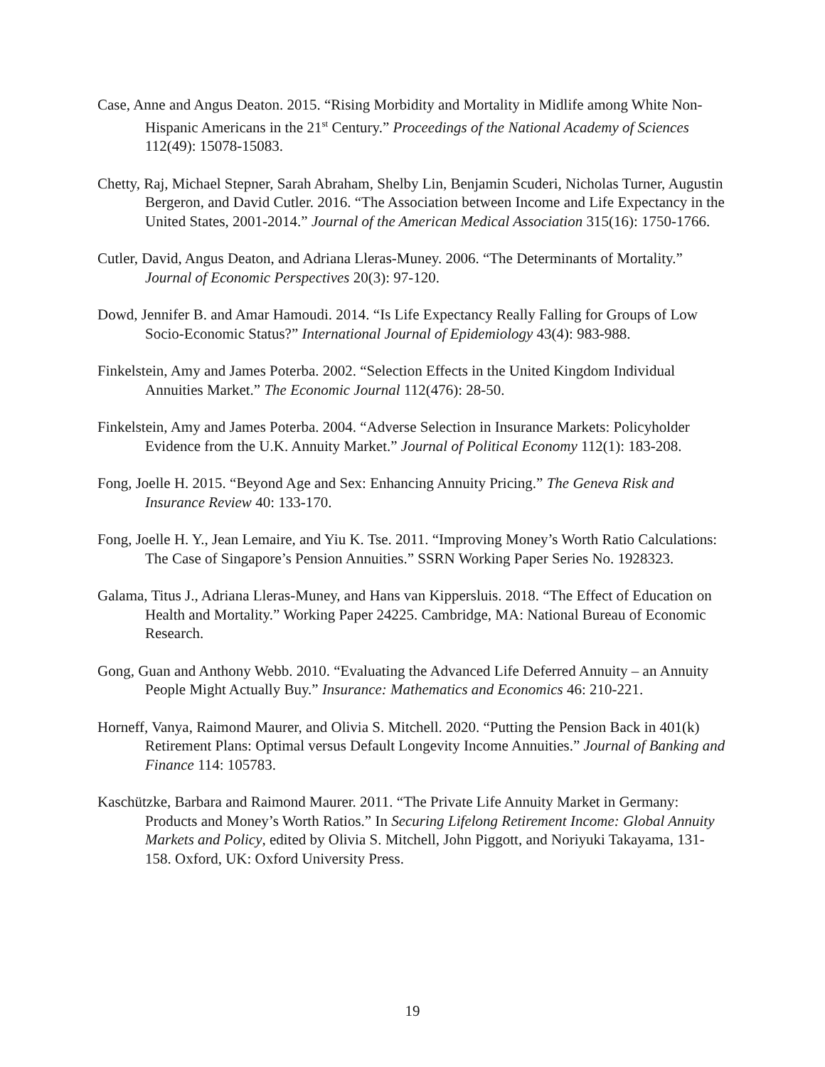Case, Anne and Angus Deaton. 2015. “Rising Morbidity and Mortality in Midlife among White Non-Hispanic Americans in the 21<sup>st</sup> Century.” Proceedings of the National Academy of Sciences 112(49): 15078-15083.
Chetty, Raj, Michael Stepner, Sarah Abraham, Shelby Lin, Benjamin Scuderi, Nicholas Turner, Augustin Bergeron, and David Cutler. 2016. “The Association between Income and Life Expectancy in the United States, 2001-2014.” Journal of the American Medical Association 315(16): 1750-1766.
Cutler, David, Angus Deaton, and Adriana Lleras-Muney. 2006. “The Determinants of Mortality.” Journal of Economic Perspectives 20(3): 97-120.
Dowd, Jennifer B. and Amar Hamoudi. 2014. “Is Life Expectancy Really Falling for Groups of Low Socio-Economic Status?” International Journal of Epidemiology 43(4): 983-988.
Finkelstein, Amy and James Poterba. 2002. “Selection Effects in the United Kingdom Individual Annuities Market.” The Economic Journal 112(476): 28-50.
Finkelstein, Amy and James Poterba. 2004. “Adverse Selection in Insurance Markets: Policyholder Evidence from the U.K. Annuity Market.” Journal of Political Economy 112(1): 183-208.
Fong, Joelle H. 2015. “Beyond Age and Sex: Enhancing Annuity Pricing.” The Geneva Risk and Insurance Review 40: 133-170.
Fong, Joelle H. Y., Jean Lemaire, and Yiu K. Tse. 2011. “Improving Money’s Worth Ratio Calculations: The Case of Singapore’s Pension Annuities.” SSRN Working Paper Series No. 1928323.
Galama, Titus J., Adriana Lleras-Muney, and Hans van Kippersluis. 2018. “The Effect of Education on Health and Mortality.” Working Paper 24225. Cambridge, MA: National Bureau of Economic Research.
Gong, Guan and Anthony Webb. 2010. “Evaluating the Advanced Life Deferred Annuity – an Annuity People Might Actually Buy.” Insurance: Mathematics and Economics 46: 210-221.
Horneff, Vanya, Raimond Maurer, and Olivia S. Mitchell. 2020. “Putting the Pension Back in 401(k) Retirement Plans: Optimal versus Default Longevity Income Annuities.” Journal of Banking and Finance 114: 105783.
Kaschützke, Barbara and Raimond Maurer. 2011. “The Private Life Annuity Market in Germany: Products and Money’s Worth Ratios.” In Securing Lifelong Retirement Income: Global Annuity Markets and Policy, edited by Olivia S. Mitchell, John Piggott, and Noriyuki Takayama, 131-158. Oxford, UK: Oxford University Press.
19